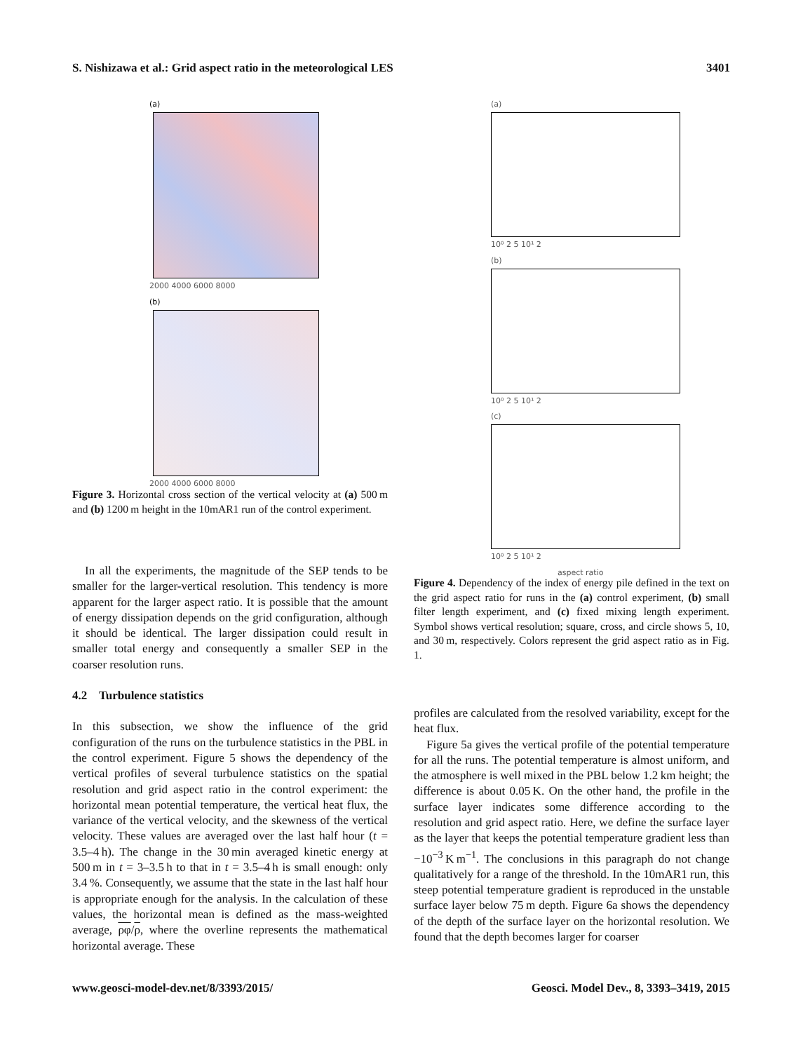S. Nishizawa et al.: Grid aspect ratio in the meteorological LES 3401
(a)
2000 4000 6000 8000
(b)
2000 4000 6000 8000
Figure 3. Horizontal cross section of the vertical velocity at (a) 500 m and (b) 1200 m height in the 10mAR1 run of the control experiment.
In all the experiments, the magnitude of the SEP tends to be smaller for the larger-vertical resolution. This tendency is more apparent for the larger aspect ratio. It is possible that the amount of energy dissipation depends on the grid configuration, although it should be identical. The larger dissipation could result in smaller total energy and consequently a smaller SEP in the coarser resolution runs.
4.2 Turbulence statistics
In this subsection, we show the influence of the grid configuration of the runs on the turbulence statistics in the PBL in the control experiment. Figure 5 shows the dependency of the vertical profiles of several turbulence statistics on the spatial resolution and grid aspect ratio in the control experiment: the horizontal mean potential temperature, the vertical heat flux, the variance of the vertical velocity, and the skewness of the vertical velocity. These values are averaged over the last half hour (t = 3.5–4 h). The change in the 30 min averaged kinetic energy at 500 m in t = 3–3.5 h to that in t = 3.5–4 h is small enough: only 3.4 %. Consequently, we assume that the state in the last half hour is appropriate enough for the analysis. In the calculation of these values, the horizontal mean is defined as the mass-weighted average, ρφ/ρ, where the overline represents the mathematical horizontal average. These
(a)
10⁰ 2 5 10¹ 2
(b)
10⁰ 2 5 10¹ 2
(c)
10⁰ 2 5 10¹ 2
aspect ratio
Figure 4. Dependency of the index of energy pile defined in the text on the grid aspect ratio for runs in the (a) control experiment, (b) small filter length experiment, and (c) fixed mixing length experiment. Symbol shows vertical resolution; square, cross, and circle shows 5, 10, and 30 m, respectively. Colors represent the grid aspect ratio as in Fig. 1.
profiles are calculated from the resolved variability, except for the heat flux.
Figure 5a gives the vertical profile of the potential temperature for all the runs. The potential temperature is almost uniform, and the atmosphere is well mixed in the PBL below 1.2 km height; the difference is about 0.05 K. On the other hand, the profile in the surface layer indicates some difference according to the resolution and grid aspect ratio. Here, we define the surface layer as the layer that keeps the potential temperature gradient less than −10<sup>−3</sup> K m<sup>−1</sup>. The conclusions in this paragraph do not change qualitatively for a range of the threshold. In the 10mAR1 run, this steep potential temperature gradient is reproduced in the unstable surface layer below 75 m depth. Figure 6a shows the dependency of the depth of the surface layer on the horizontal resolution. We found that the depth becomes larger for coarser
www.geosci-model-dev.net/8/3393/2015/ Geosci. Model Dev., 8, 3393–3419, 2015